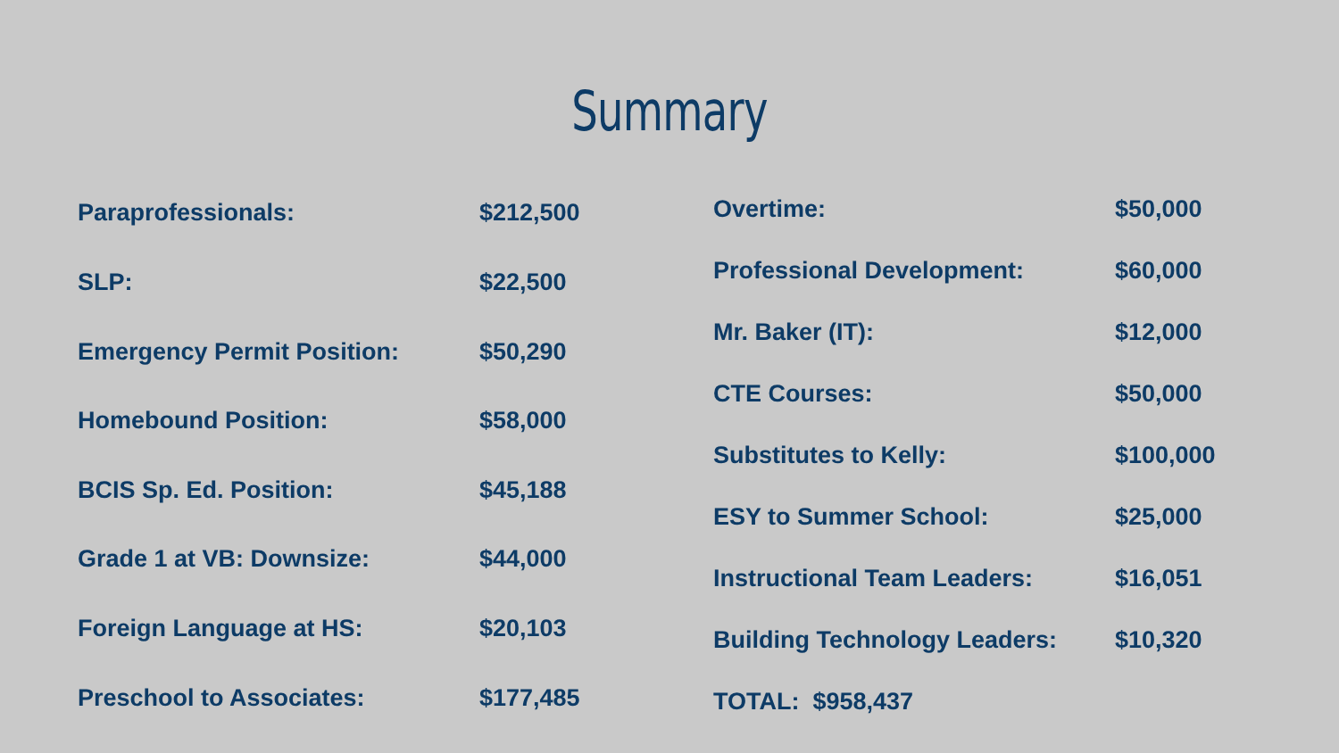Summary
| Paraprofessionals: | $212,500 |
| SLP: | $22,500 |
| Emergency Permit Position: | $50,290 |
| Homebound Position: | $58,000 |
| BCIS Sp. Ed. Position: | $45,188 |
| Grade 1 at VB: Downsize: | $44,000 |
| Foreign Language at HS: | $20,103 |
| Preschool to Associates: | $177,485 |
| Overtime: | $50,000 |
| Professional Development: | $60,000 |
| Mr. Baker (IT): | $12,000 |
| CTE Courses: | $50,000 |
| Substitutes to Kelly: | $100,000 |
| ESY to Summer School: | $25,000 |
| Instructional Team Leaders: | $16,051 |
| Building Technology Leaders: | $10,320 |
| TOTAL: $958,437 | |